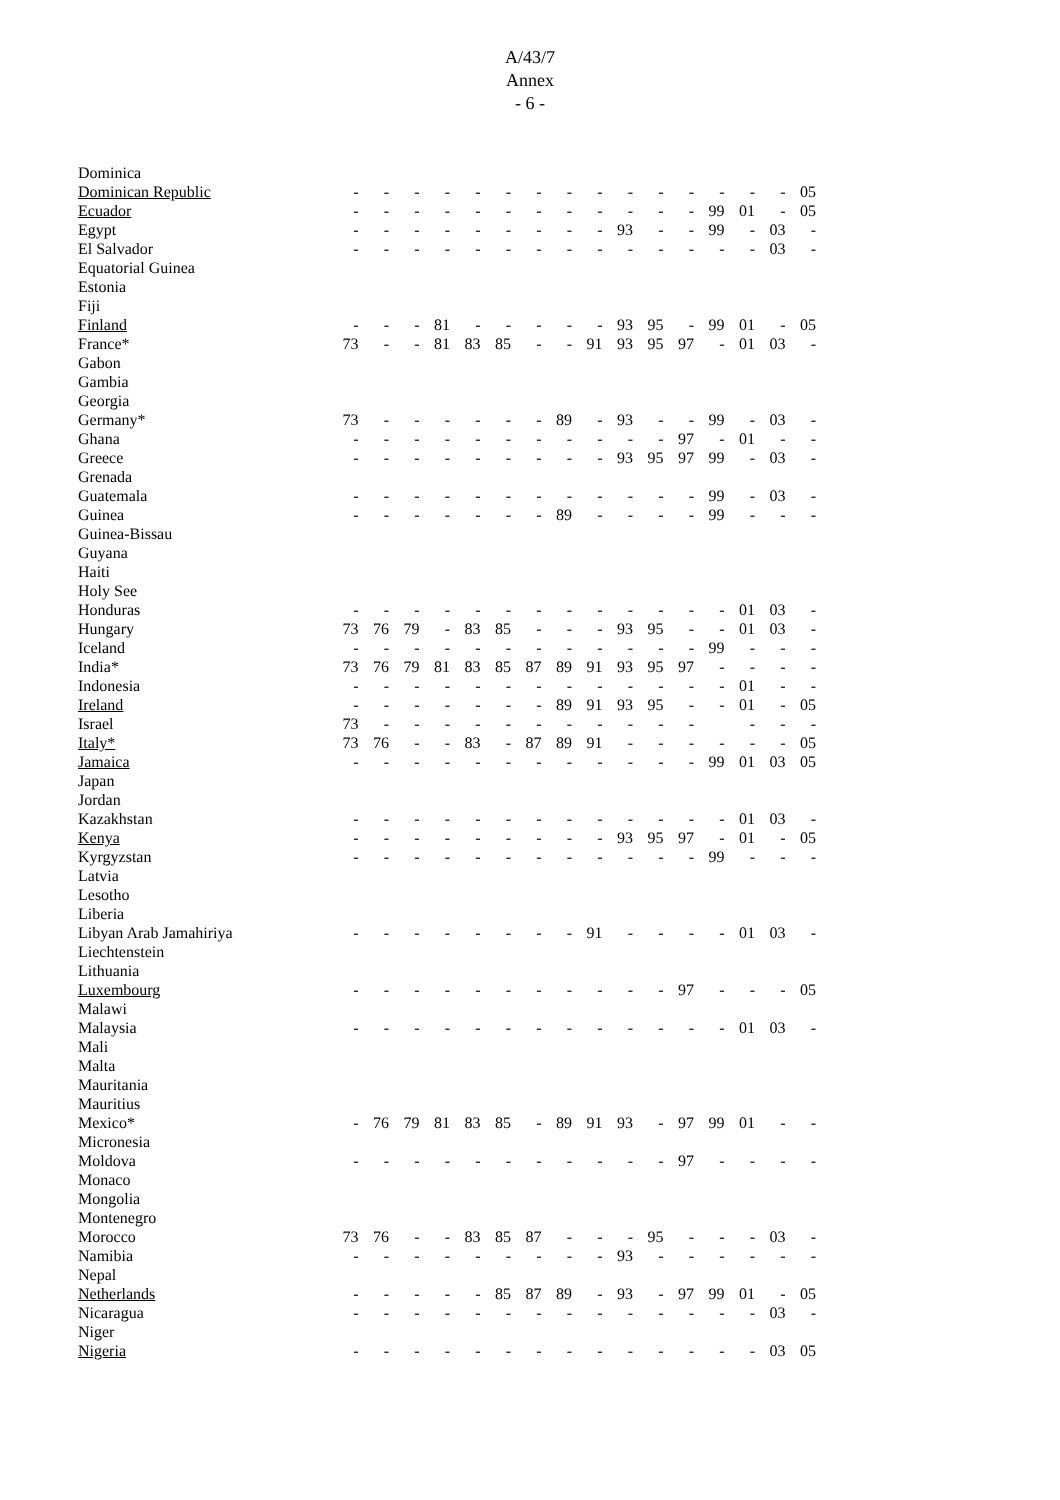A/43/7
Annex
- 6 -
| Dominica | | | | | | | | | | | | | | | | |
| Dominican Republic | - | - | - | - | - | - | - | - | - | - | - | - | - | - | - | 05 |
| Ecuador | - | - | - | - | - | - | - | - | - | - | - | - | 99 | 01 | - | 05 |
| Egypt | - | - | - | - | - | - | - | - | - | 93 | - | - | 99 | - | 03 | - |
| El Salvador | - | - | - | - | - | - | - | - | - | - | - | - | - | - | 03 | - |
| Equatorial Guinea | | | | | | | | | | | | | | | | |
| Estonia | | | | | | | | | | | | | | | | |
| Fiji | | | | | | | | | | | | | | | | |
| Finland | - | - | - | 81 | - | - | - | - | - | 93 | 95 | - | 99 | 01 | - | 05 |
| France* | 73 | - | - | 81 | 83 | 85 | - | - | 91 | 93 | 95 | 97 | - | 01 | 03 | - |
| Gabon | | | | | | | | | | | | | | | | |
| Gambia | | | | | | | | | | | | | | | | |
| Georgia | | | | | | | | | | | | | | | | |
| Germany* | 73 | - | - | - | - | - | - | 89 | - | 93 | - | - | 99 | - | 03 | - |
| Ghana | - | - | - | - | - | - | - | - | - | - | - | 97 | - | 01 | - | - |
| Greece | - | - | - | - | - | - | - | - | - | 93 | 95 | 97 | 99 | - | 03 | - |
| Grenada | | | | | | | | | | | | | | | | |
| Guatemala | - | - | - | - | - | - | - | - | - | - | - | - | 99 | - | 03 | - |
| Guinea | - | - | - | - | - | - | - | 89 | - | - | - | - | 99 | - | - | - |
| Guinea-Bissau | | | | | | | | | | | | | | | | |
| Guyana | | | | | | | | | | | | | | | | |
| Haiti | | | | | | | | | | | | | | | | |
| Holy See | | | | | | | | | | | | | | | | |
| Honduras | - | - | - | - | - | - | - | - | - | - | - | - | - | 01 | 03 | - |
| Hungary | 73 | 76 | 79 | - | 83 | 85 | - | - | - | 93 | 95 | - | - | 01 | 03 | - |
| Iceland | - | - | - | - | - | - | - | - | - | - | - | - | 99 | - | - | - |
| India* | 73 | 76 | 79 | 81 | 83 | 85 | 87 | 89 | 91 | 93 | 95 | 97 | - | - | - | - |
| Indonesia | - | - | - | - | - | - | - | - | - | - | - | - | - | 01 | - | - |
| Ireland | - | - | - | - | - | - | - | 89 | 91 | 93 | 95 | - | - | 01 | - | 05 |
| Israel | 73 | - | - | - | - | - | - | - | - | - | - | - | | - | - | - |
| Italy* | 73 | 76 | - | - | 83 | - | 87 | 89 | 91 | - | - | - | - | - | - | 05 |
| Jamaica | - | - | - | - | - | - | - | - | - | - | - | - | 99 | 01 | 03 | 05 |
| Japan | | | | | | | | | | | | | | | | |
| Jordan | | | | | | | | | | | | | | | | |
| Kazakhstan | - | - | - | - | - | - | - | - | - | - | - | - | - | 01 | 03 | - |
| Kenya | - | - | - | - | - | - | - | - | - | 93 | 95 | 97 | - | 01 | - | 05 |
| Kyrgyzstan | - | - | - | - | - | - | - | - | - | - | - | - | 99 | - | - | - |
| Latvia | | | | | | | | | | | | | | | | |
| Lesotho | | | | | | | | | | | | | | | | |
| Liberia | | | | | | | | | | | | | | | | |
| Libyan Arab Jamahiriya | - | - | - | - | - | - | - | - | 91 | - | - | - | - | 01 | 03 | - |
| Liechtenstein | | | | | | | | | | | | | | | | |
| Lithuania | | | | | | | | | | | | | | | | |
| Luxembourg | - | - | - | - | - | - | - | - | - | - | - | 97 | - | - | - | 05 |
| Malawi | | | | | | | | | | | | | | | | |
| Malaysia | - | - | - | - | - | - | - | - | - | - | - | - | - | 01 | 03 | - |
| Mali | | | | | | | | | | | | | | | | |
| Malta | | | | | | | | | | | | | | | | |
| Mauritania | | | | | | | | | | | | | | | | |
| Mauritius | | | | | | | | | | | | | | | | |
| Mexico* | - | 76 | 79 | 81 | 83 | 85 | - | 89 | 91 | 93 | - | 97 | 99 | 01 | - | - |
| Micronesia | | | | | | | | | | | | | | | | |
| Moldova | - | - | - | - | - | - | - | - | - | - | - | 97 | - | - | - | - |
| Monaco | | | | | | | | | | | | | | | | |
| Mongolia | | | | | | | | | | | | | | | | |
| Montenegro | | | | | | | | | | | | | | | | |
| Morocco | 73 | 76 | - | - | 83 | 85 | 87 | - | - | - | 95 | - | - | - | 03 | - |
| Namibia | - | - | - | - | - | - | - | - | - | 93 | - | - | - | - | - | - |
| Nepal | | | | | | | | | | | | | | | | |
| Netherlands | - | - | - | - | - | 85 | 87 | 89 | - | 93 | - | 97 | 99 | 01 | - | 05 |
| Nicaragua | - | - | - | - | - | - | - | - | - | - | - | - | - | - | 03 | - |
| Niger | | | | | | | | | | | | | | | | |
| Nigeria | - | - | - | - | - | - | - | - | - | - | - | - | - | - | 03 | 05 |